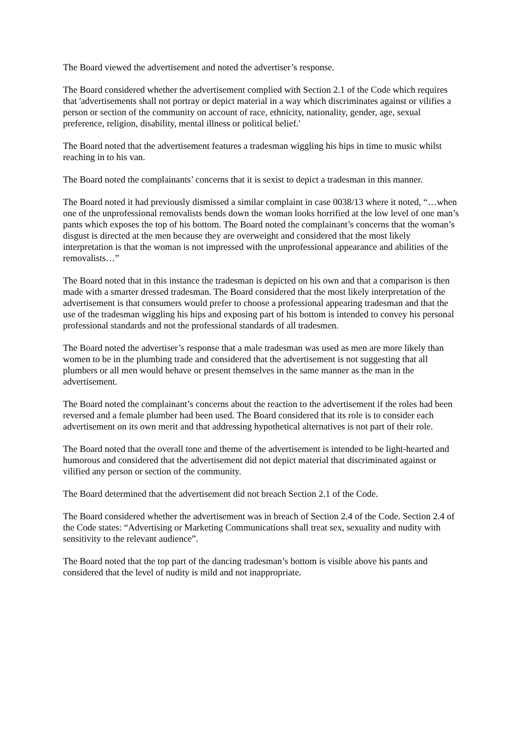The Board viewed the advertisement and noted the advertiser’s response.
The Board considered whether the advertisement complied with Section 2.1 of the Code which requires that 'advertisements shall not portray or depict material in a way which discriminates against or vilifies a person or section of the community on account of race, ethnicity, nationality, gender, age, sexual preference, religion, disability, mental illness or political belief.'
The Board noted that the advertisement features a tradesman wiggling his hips in time to music whilst reaching in to his van.
The Board noted the complainants’ concerns that it is sexist to depict a tradesman in this manner.
The Board noted it had previously dismissed a similar complaint in case 0038/13 where it noted, “…when one of the unprofessional removalists bends down the woman looks horrified at the low level of one man’s pants which exposes the top of his bottom. The Board noted the complainant’s concerns that the woman’s disgust is directed at the men because they are overweight and considered that the most likely interpretation is that the woman is not impressed with the unprofessional appearance and abilities of the removalists…”
The Board noted that in this instance the tradesman is depicted on his own and that a comparison is then made with a smarter dressed tradesman. The Board considered that the most likely interpretation of the advertisement is that consumers would prefer to choose a professional appearing tradesman and that the use of the tradesman wiggling his hips and exposing part of his bottom is intended to convey his personal professional standards and not the professional standards of all tradesmen.
The Board noted the advertiser’s response that a male tradesman was used as men are more likely than women to be in the plumbing trade and considered that the advertisement is not suggesting that all plumbers or all men would behave or present themselves in the same manner as the man in the advertisement.
The Board noted the complainant’s concerns about the reaction to the advertisement if the roles had been reversed and a female plumber had been used. The Board considered that its role is to consider each advertisement on its own merit and that addressing hypothetical alternatives is not part of their role.
The Board noted that the overall tone and theme of the advertisement is intended to be light-hearted and humorous and considered that the advertisement did not depict material that discriminated against or vilified any person or section of the community.
The Board determined that the advertisement did not breach Section 2.1 of the Code.
The Board considered whether the advertisement was in breach of Section 2.4 of the Code. Section 2.4 of the Code states: “Advertising or Marketing Communications shall treat sex, sexuality and nudity with sensitivity to the relevant audience”.
The Board noted that the top part of the dancing tradesman’s bottom is visible above his pants and considered that the level of nudity is mild and not inappropriate.